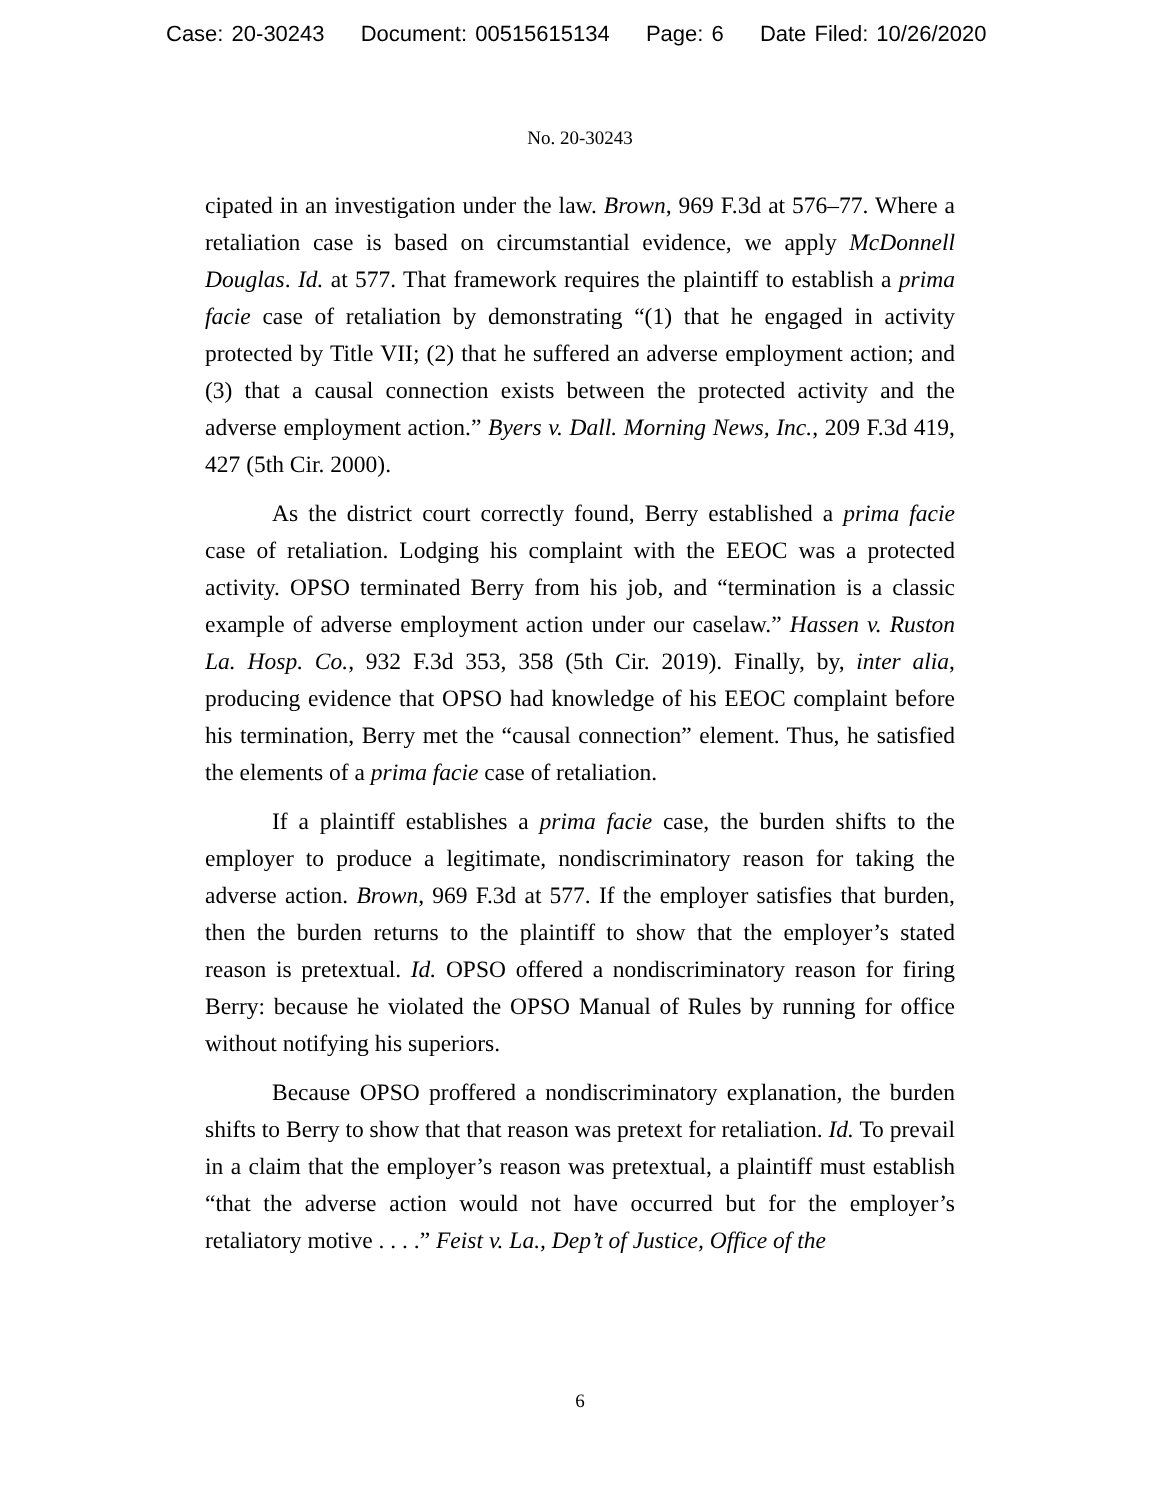Case: 20-30243 Document: 00515615134 Page: 6 Date Filed: 10/26/2020
No. 20-30243
cipated in an investigation under the law. Brown, 969 F.3d at 576–77. Where a retaliation case is based on circumstantial evidence, we apply McDonnell Douglas. Id. at 577. That framework requires the plaintiff to establish a prima facie case of retaliation by demonstrating “(1) that he engaged in activity protected by Title VII; (2) that he suffered an adverse employment action; and (3) that a causal connection exists between the protected activity and the adverse employment action.” Byers v. Dall. Morning News, Inc., 209 F.3d 419, 427 (5th Cir. 2000).
As the district court correctly found, Berry established a prima facie case of retaliation. Lodging his complaint with the EEOC was a protected activity. OPSO terminated Berry from his job, and “termination is a classic example of adverse employment action under our caselaw.” Hassen v. Ruston La. Hosp. Co., 932 F.3d 353, 358 (5th Cir. 2019). Finally, by, inter alia, producing evidence that OPSO had knowledge of his EEOC complaint before his termination, Berry met the “causal connection” element. Thus, he satisfied the elements of a prima facie case of retaliation.
If a plaintiff establishes a prima facie case, the burden shifts to the employer to produce a legitimate, nondiscriminatory reason for taking the adverse action. Brown, 969 F.3d at 577. If the employer satisfies that burden, then the burden returns to the plaintiff to show that the employer’s stated reason is pretextual. Id. OPSO offered a nondiscriminatory reason for firing Berry: because he violated the OPSO Manual of Rules by running for office without notifying his superiors.
Because OPSO proffered a nondiscriminatory explanation, the burden shifts to Berry to show that that reason was pretext for retaliation. Id. To prevail in a claim that the employer’s reason was pretextual, a plaintiff must establish “that the adverse action would not have occurred but for the employer’s retaliatory motive . . . .” Feist v. La., Dep’t of Justice, Office of the
6